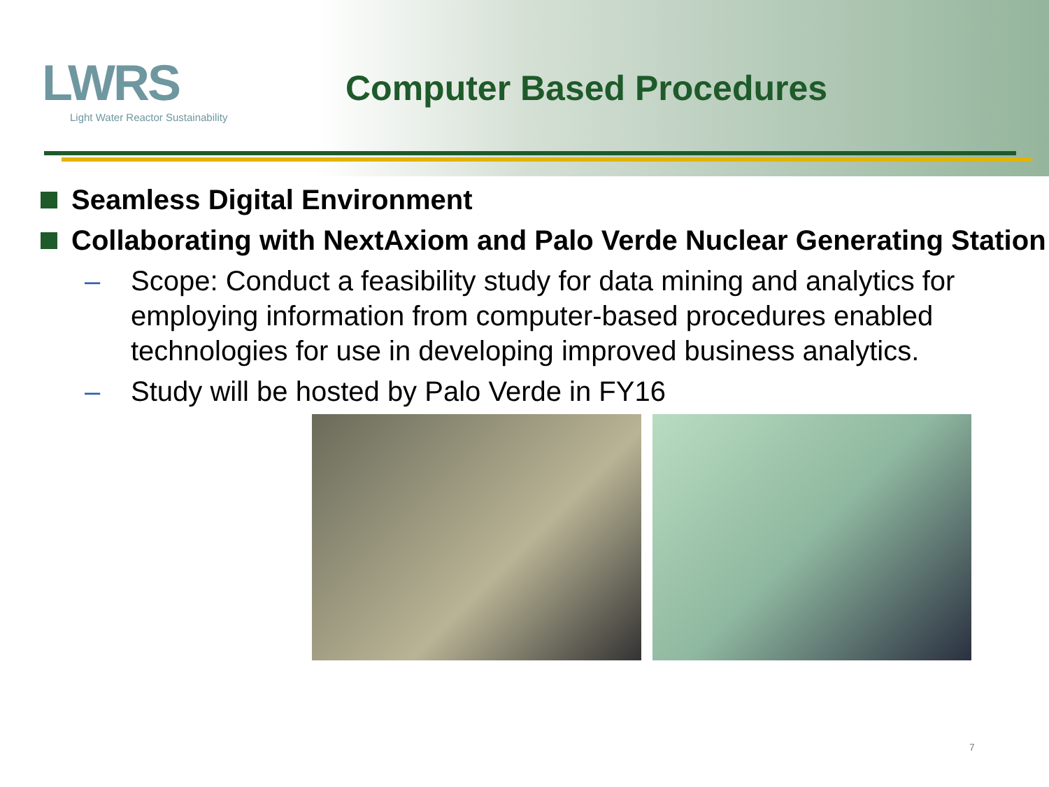LWRS
Light Water Reactor Sustainability
Computer Based Procedures
Seamless Digital Environment
Collaborating with NextAxiom and Palo Verde Nuclear Generating Station
– Scope: Conduct a feasibility study for data mining and analytics for employing information from computer-based procedures enabled technologies for use in developing improved business analytics.
– Study will be hosted by Palo Verde in FY16
7